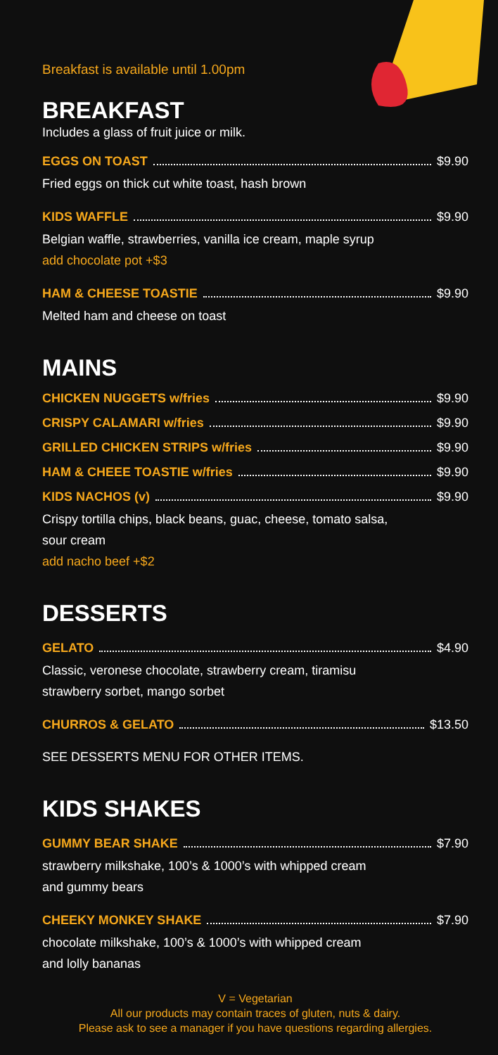Breakfast is available until 1.00pm
BREAKFAST
Includes a glass of fruit juice or milk.
EGGS ON TOAST $9.90
Fried eggs on thick cut white toast, hash brown
KIDS WAFFLE $9.90
Belgian waffle, strawberries, vanilla ice cream, maple syrup
add chocolate pot +$3
HAM & CHEESE TOASTIE $9.90
Melted ham and cheese on toast
MAINS
CHICKEN NUGGETS w/fries $9.90
CRISPY CALAMARI w/fries $9.90
GRILLED CHICKEN STRIPS w/fries $9.90
HAM & CHEEE TOASTIE w/fries $9.90
KIDS NACHOS (v) $9.90
Crispy tortilla chips, black beans, guac, cheese, tomato salsa,
sour cream
add nacho beef +$2
DESSERTS
GELATO $4.90
Classic, veronese chocolate, strawberry cream, tiramisu
strawberry sorbet, mango sorbet
CHURROS & GELATO $13.50
SEE DESSERTS MENU FOR OTHER ITEMS.
KIDS SHAKES
GUMMY BEAR SHAKE $7.90
strawberry milkshake, 100’s & 1000’s with whipped cream
and gummy bears
CHEEKY MONKEY SHAKE $7.90
chocolate milkshake, 100’s & 1000’s with whipped cream
and lolly bananas
V = Vegetarian
All our products may contain traces of gluten, nuts & dairy.
Please ask to see a manager if you have questions regarding allergies.